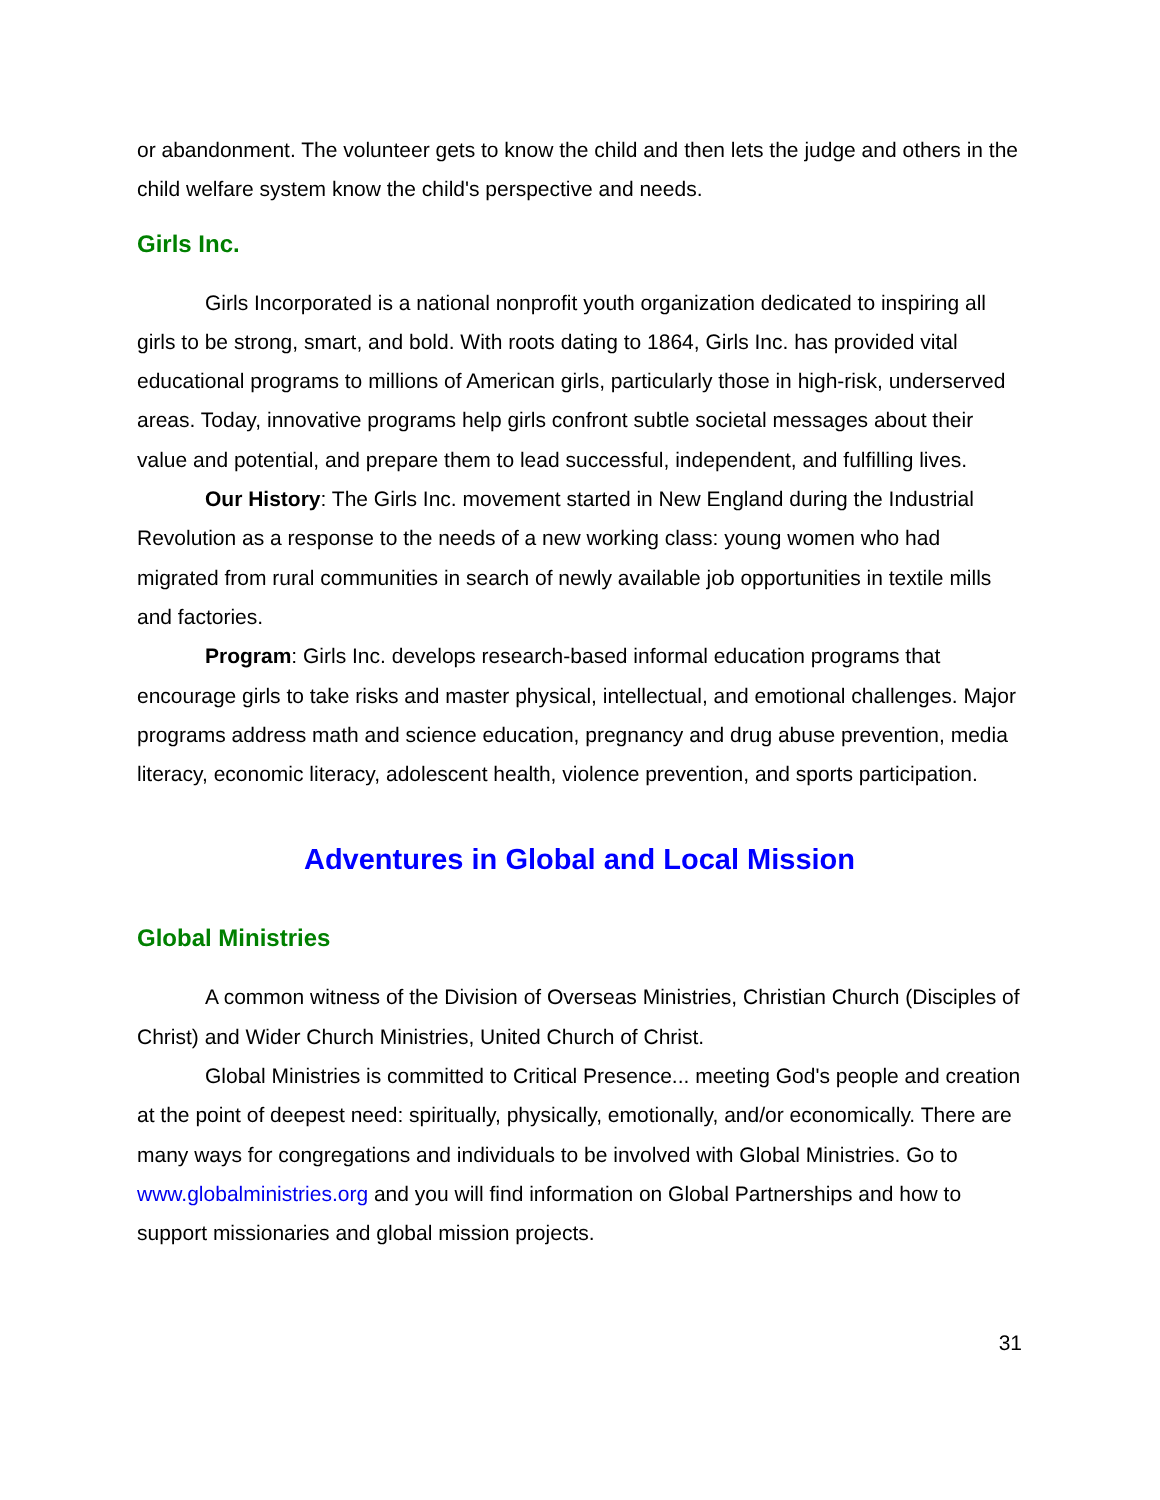or abandonment. The volunteer gets to know the child and then lets the judge and others in the child welfare system know the child's perspective and needs.
Girls Inc.
Girls Incorporated is a national nonprofit youth organization dedicated to inspiring all girls to be strong, smart, and bold. With roots dating to 1864, Girls Inc. has provided vital educational programs to millions of American girls, particularly those in high-risk, underserved areas. Today, innovative programs help girls confront subtle societal messages about their value and potential, and prepare them to lead successful, independent, and fulfilling lives.
Our History: The Girls Inc. movement started in New England during the Industrial Revolution as a response to the needs of a new working class: young women who had migrated from rural communities in search of newly available job opportunities in textile mills and factories.
Program: Girls Inc. develops research-based informal education programs that encourage girls to take risks and master physical, intellectual, and emotional challenges. Major programs address math and science education, pregnancy and drug abuse prevention, media literacy, economic literacy, adolescent health, violence prevention, and sports participation.
Adventures in Global and Local Mission
Global Ministries
A common witness of the Division of Overseas Ministries, Christian Church (Disciples of Christ) and Wider Church Ministries, United Church of Christ.
Global Ministries is committed to Critical Presence... meeting God's people and creation at the point of deepest need: spiritually, physically, emotionally, and/or economically. There are many ways for congregations and individuals to be involved with Global Ministries. Go to www.globalministries.org and you will find information on Global Partnerships and how to support missionaries and global mission projects.
31